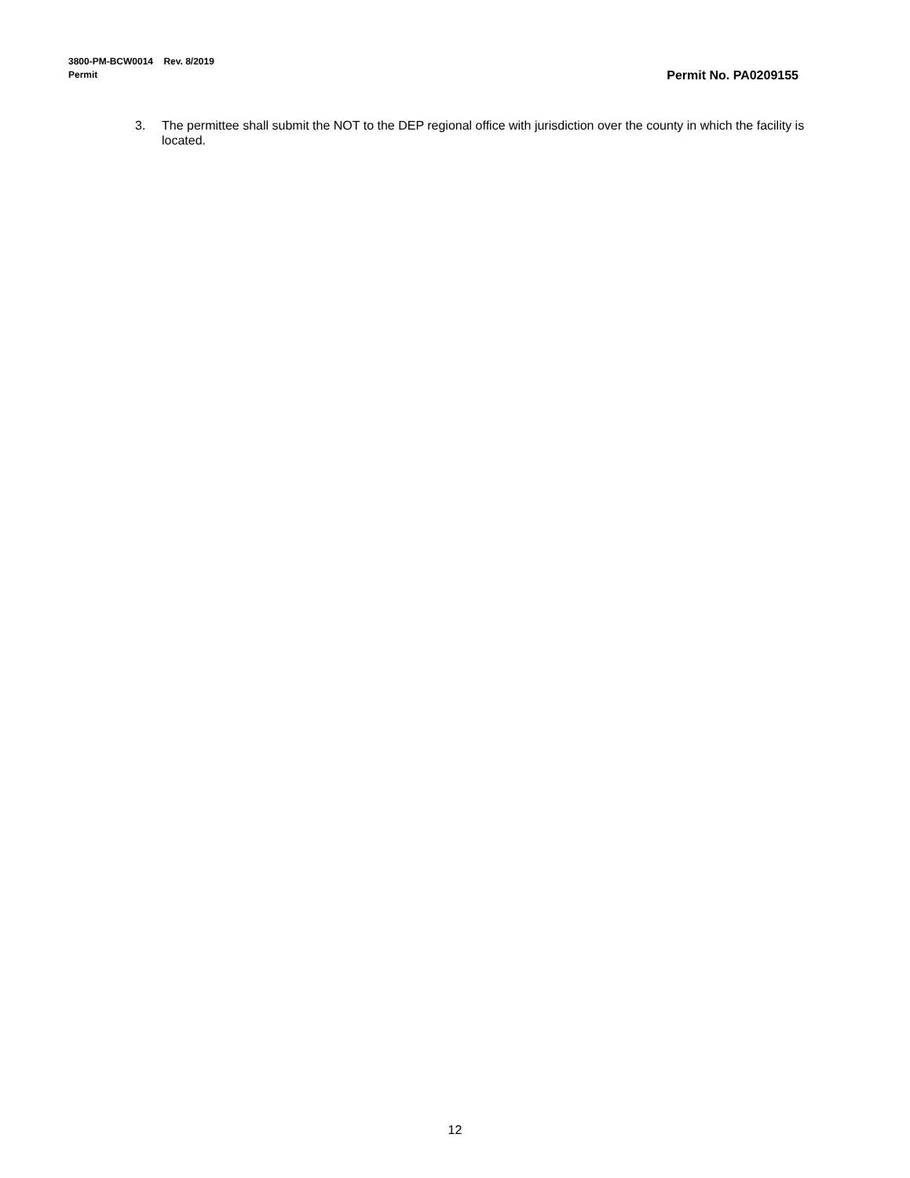3800-PM-BCW0014 Rev. 8/2019
Permit Permit No. PA0209155
3. The permittee shall submit the NOT to the DEP regional office with jurisdiction over the county in which the facility is located.
12